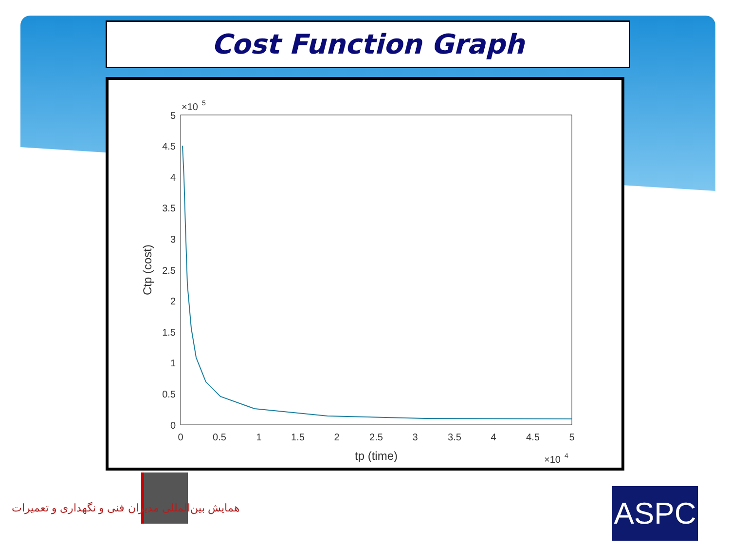Cost Function Graph
×10
5
5
4.5
4
3.5
3
2.5
2
1.5
1
0.5
0
0
0.5
1
1.5
2
2.5
3
3.5
4
4.5
5
tp (time)
×10
4
Ctp (cost)
همایش بین‌المللی مدیران فنی و نگهداری و تعمیرات
ASPC